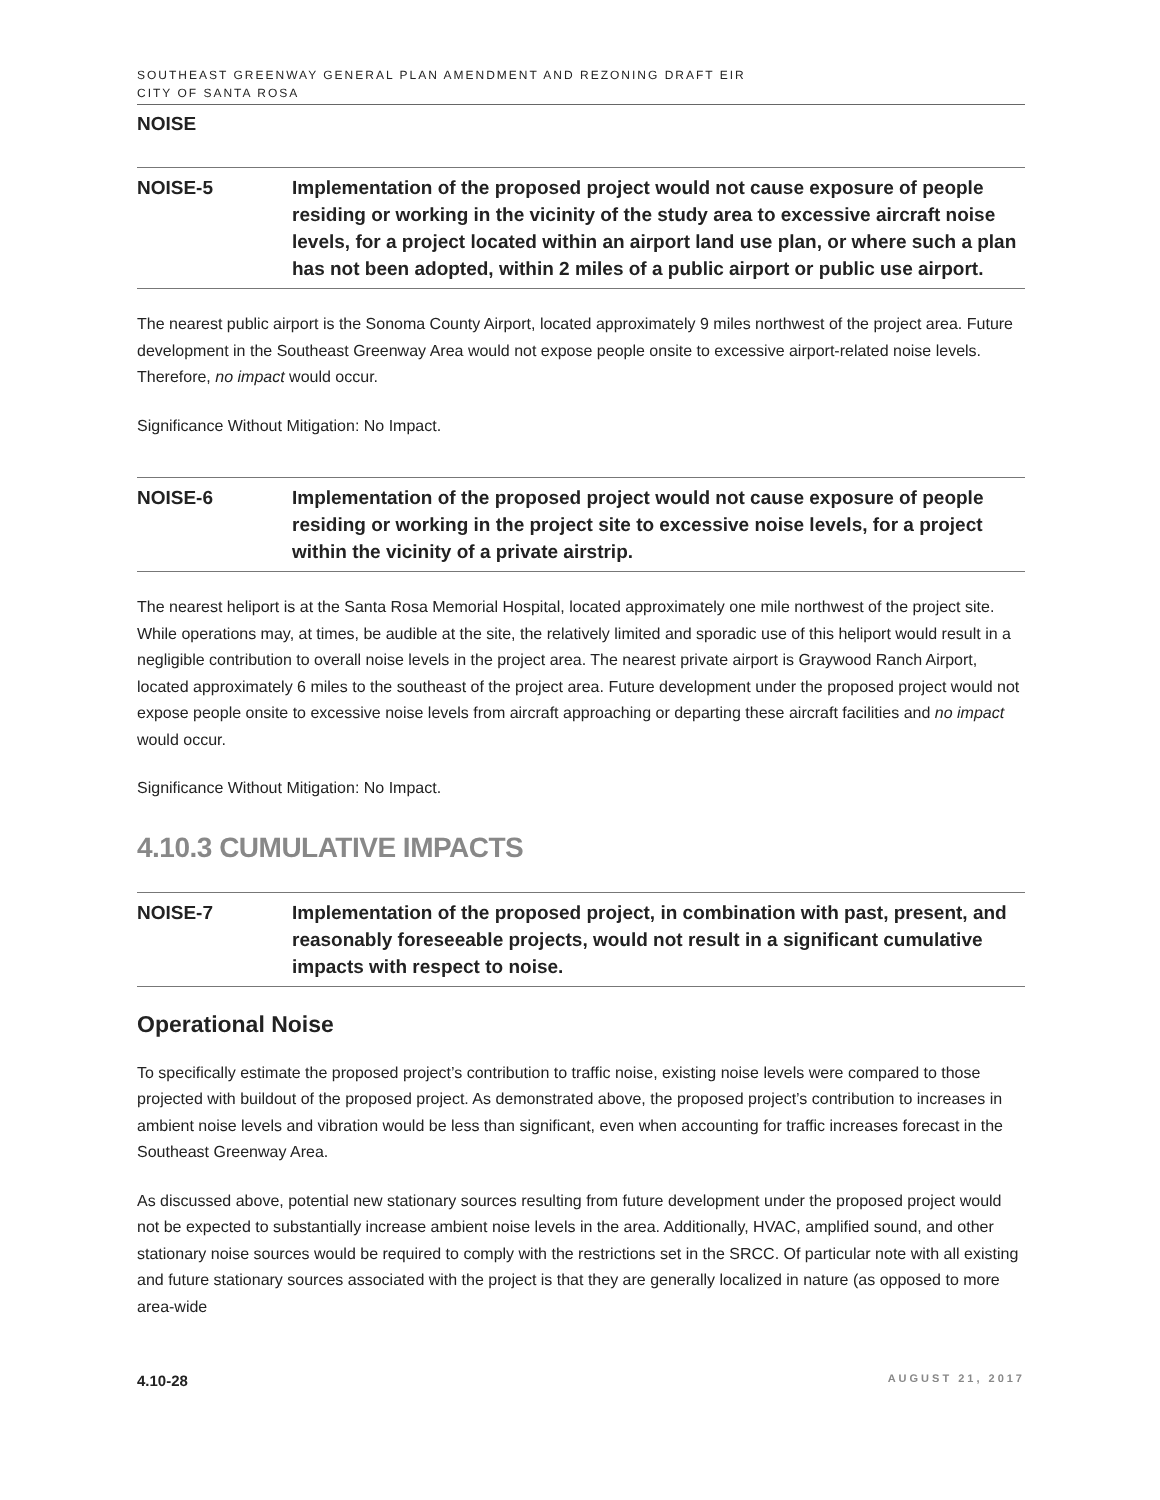SOUTHEAST GREENWAY GENERAL PLAN AMENDMENT AND REZONING DRAFT EIR
CITY OF SANTA ROSA
NOISE
NOISE-5 Implementation of the proposed project would not cause exposure of people residing or working in the vicinity of the study area to excessive aircraft noise levels, for a project located within an airport land use plan, or where such a plan has not been adopted, within 2 miles of a public airport or public use airport.
The nearest public airport is the Sonoma County Airport, located approximately 9 miles northwest of the project area. Future development in the Southeast Greenway Area would not expose people onsite to excessive airport-related noise levels. Therefore, no impact would occur.
Significance Without Mitigation: No Impact.
NOISE-6 Implementation of the proposed project would not cause exposure of people residing or working in the project site to excessive noise levels, for a project within the vicinity of a private airstrip.
The nearest heliport is at the Santa Rosa Memorial Hospital, located approximately one mile northwest of the project site. While operations may, at times, be audible at the site, the relatively limited and sporadic use of this heliport would result in a negligible contribution to overall noise levels in the project area. The nearest private airport is Graywood Ranch Airport, located approximately 6 miles to the southeast of the project area. Future development under the proposed project would not expose people onsite to excessive noise levels from aircraft approaching or departing these aircraft facilities and no impact would occur.
Significance Without Mitigation: No Impact.
4.10.3 CUMULATIVE IMPACTS
NOISE-7 Implementation of the proposed project, in combination with past, present, and reasonably foreseeable projects, would not result in a significant cumulative impacts with respect to noise.
Operational Noise
To specifically estimate the proposed project’s contribution to traffic noise, existing noise levels were compared to those projected with buildout of the proposed project. As demonstrated above, the proposed project’s contribution to increases in ambient noise levels and vibration would be less than significant, even when accounting for traffic increases forecast in the Southeast Greenway Area.
As discussed above, potential new stationary sources resulting from future development under the proposed project would not be expected to substantially increase ambient noise levels in the area. Additionally, HVAC, amplified sound, and other stationary noise sources would be required to comply with the restrictions set in the SRCC. Of particular note with all existing and future stationary sources associated with the project is that they are generally localized in nature (as opposed to more area-wide
4.10-28 AUGUST 21, 2017